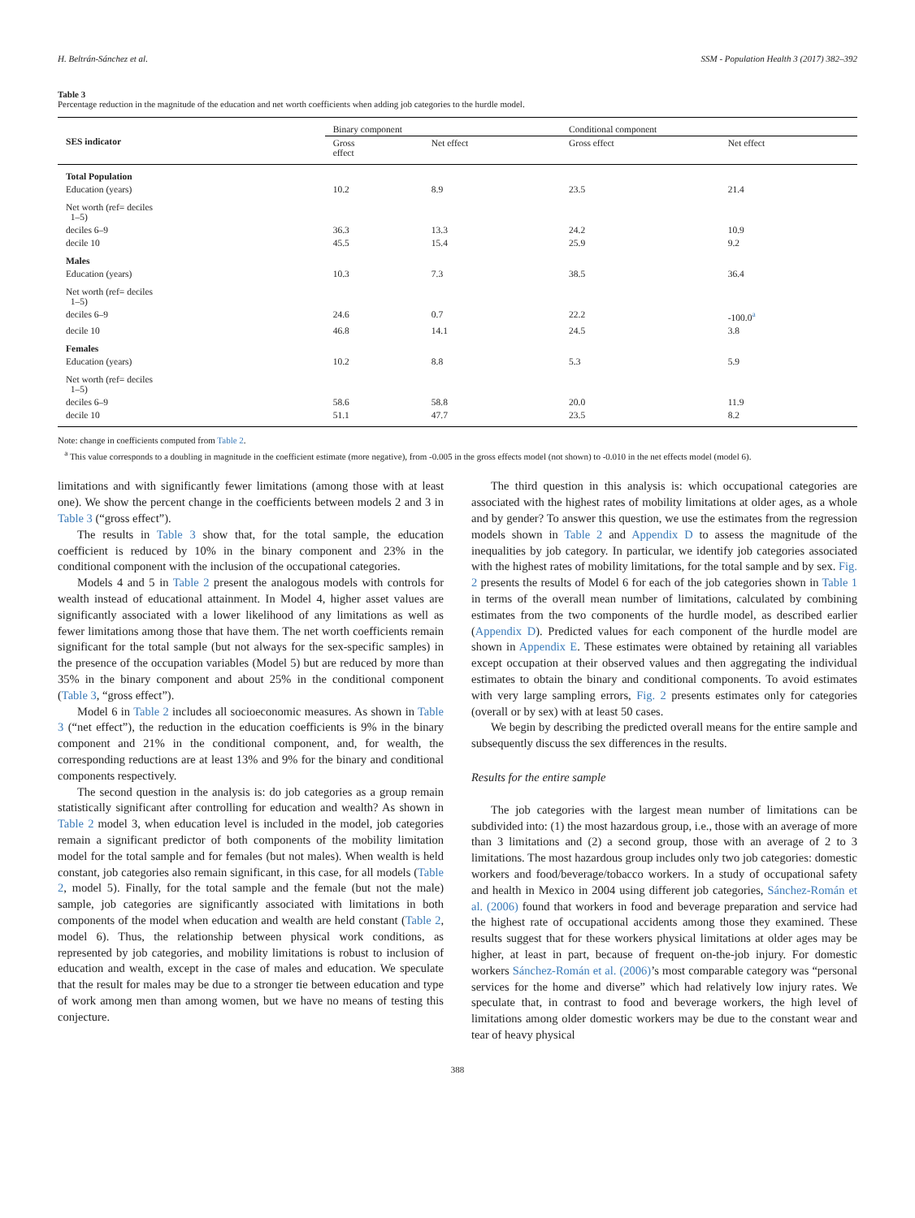H. Beltrán-Sánchez et al. SSM - Population Health 3 (2017) 382–392
Table 3
Percentage reduction in the magnitude of the education and net worth coefficients when adding job categories to the hurdle model.
| SES indicator | Binary component | | Conditional component | |
| --- | --- | --- | --- | --- |
| | Gross effect | Net effect | Gross effect | Net effect |
| Total Population | | | | |
| Education (years) | 10.2 | 8.9 | 23.5 | 21.4 |
| Net worth (ref= deciles 1–5) | | | | |
| deciles 6–9 | 36.3 | 13.3 | 24.2 | 10.9 |
| decile 10 | 45.5 | 15.4 | 25.9 | 9.2 |
| Males | | | | |
| Education (years) | 10.3 | 7.3 | 38.5 | 36.4 |
| Net worth (ref= deciles 1–5) | | | | |
| deciles 6–9 | 24.6 | 0.7 | 22.2 | -100.0<sup>a</sup> |
| decile 10 | 46.8 | 14.1 | 24.5 | 3.8 |
| Females | | | | |
| Education (years) | 10.2 | 8.8 | 5.3 | 5.9 |
| Net worth (ref= deciles 1–5) | | | | |
| deciles 6–9 | 58.6 | 58.8 | 20.0 | 11.9 |
| decile 10 | 51.1 | 47.7 | 23.5 | 8.2 |
Note: change in coefficients computed from Table 2.
<sup>a</sup> This value corresponds to a doubling in magnitude in the coefficient estimate (more negative), from -0.005 in the gross effects model (not shown) to -0.010 in the net effects model (model 6).
limitations and with significantly fewer limitations (among those with at least one). We show the percent change in the coefficients between models 2 and 3 in Table 3 (“gross effect”).
The results in Table 3 show that, for the total sample, the education coefficient is reduced by 10% in the binary component and 23% in the conditional component with the inclusion of the occupational categories.
Models 4 and 5 in Table 2 present the analogous models with controls for wealth instead of educational attainment. In Model 4, higher asset values are significantly associated with a lower likelihood of any limitations as well as fewer limitations among those that have them. The net worth coefficients remain significant for the total sample (but not always for the sex-specific samples) in the presence of the occupation variables (Model 5) but are reduced by more than 35% in the binary component and about 25% in the conditional component (Table 3, “gross effect”).
Model 6 in Table 2 includes all socioeconomic measures. As shown in Table 3 (“net effect”), the reduction in the education coefficients is 9% in the binary component and 21% in the conditional component, and, for wealth, the corresponding reductions are at least 13% and 9% for the binary and conditional components respectively.
The second question in the analysis is: do job categories as a group remain statistically significant after controlling for education and wealth? As shown in Table 2 model 3, when education level is included in the model, job categories remain a significant predictor of both components of the mobility limitation model for the total sample and for females (but not males). When wealth is held constant, job categories also remain significant, in this case, for all models (Table 2, model 5). Finally, for the total sample and the female (but not the male) sample, job categories are significantly associated with limitations in both components of the model when education and wealth are held constant (Table 2, model 6). Thus, the relationship between physical work conditions, as represented by job categories, and mobility limitations is robust to inclusion of education and wealth, except in the case of males and education. We speculate that the result for males may be due to a stronger tie between education and type of work among men than among women, but we have no means of testing this conjecture.
The third question in this analysis is: which occupational categories are associated with the highest rates of mobility limitations at older ages, as a whole and by gender? To answer this question, we use the estimates from the regression models shown in Table 2 and Appendix D to assess the magnitude of the inequalities by job category. In particular, we identify job categories associated with the highest rates of mobility limitations, for the total sample and by sex. Fig. 2 presents the results of Model 6 for each of the job categories shown in Table 1 in terms of the overall mean number of limitations, calculated by combining estimates from the two components of the hurdle model, as described earlier (Appendix D). Predicted values for each component of the hurdle model are shown in Appendix E. These estimates were obtained by retaining all variables except occupation at their observed values and then aggregating the individual estimates to obtain the binary and conditional components. To avoid estimates with very large sampling errors, Fig. 2 presents estimates only for categories (overall or by sex) with at least 50 cases.
We begin by describing the predicted overall means for the entire sample and subsequently discuss the sex differences in the results.
Results for the entire sample
The job categories with the largest mean number of limitations can be subdivided into: (1) the most hazardous group, i.e., those with an average of more than 3 limitations and (2) a second group, those with an average of 2 to 3 limitations. The most hazardous group includes only two job categories: domestic workers and food/beverage/tobacco workers. In a study of occupational safety and health in Mexico in 2004 using different job categories, Sánchez-Román et al. (2006) found that workers in food and beverage preparation and service had the highest rate of occupational accidents among those they examined. These results suggest that for these workers physical limitations at older ages may be higher, at least in part, because of frequent on-the-job injury. For domestic workers Sánchez-Román et al. (2006)’s most comparable category was “personal services for the home and diverse” which had relatively low injury rates. We speculate that, in contrast to food and beverage workers, the high level of limitations among older domestic workers may be due to the constant wear and tear of heavy physical
388